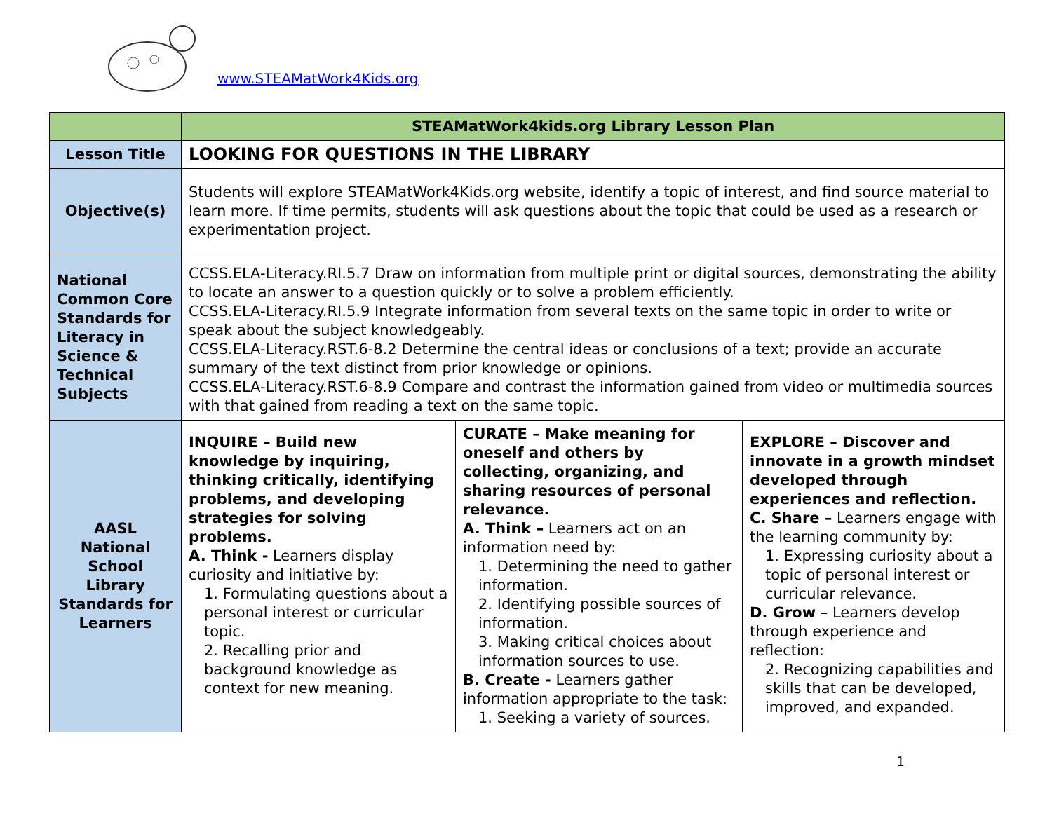www.STEAMatWork4Kids.org
| | STEAMatWork4kids.org Library Lesson Plan | | |
| Lesson Title | LOOKING FOR QUESTIONS IN THE LIBRARY | | |
| Objective(s) | Students will explore STEAMatWork4Kids.org website, identify a topic of interest, and find source material to learn more. If time permits, students will ask questions about the topic that could be used as a research or experimentation project. | | |
| National Common Core Standards for Literacy in Science & Technical Subjects | CCSS.ELA-Literacy.RI.5.7 Draw on information from multiple print or digital sources, demonstrating the ability to locate an answer to a question quickly or to solve a problem efficiently. CCSS.ELA-Literacy.RI.5.9 Integrate information from several texts on the same topic in order to write or speak about the subject knowledgeably. CCSS.ELA-Literacy.RST.6-8.2 Determine the central ideas or conclusions of a text; provide an accurate summary of the text distinct from prior knowledge or opinions. CCSS.ELA-Literacy.RST.6-8.9 Compare and contrast the information gained from video or multimedia sources with that gained from reading a text on the same topic. | | |
| AASL National School Library Standards for Learners | INQUIRE – Build new knowledge by inquiring, thinking critically, identifying problems, and developing strategies for solving problems. A. Think - Learners display curiosity and initiative by: 1. Formulating questions about a personal interest or curricular topic. 2. Recalling prior and background knowledge as context for new meaning. | CURATE – Make meaning for oneself and others by collecting, organizing, and sharing resources of personal relevance. A. Think – Learners act on an information need by: 1. Determining the need to gather information. 2. Identifying possible sources of information. 3. Making critical choices about information sources to use. B. Create - Learners gather information appropriate to the task: 1. Seeking a variety of sources. | EXPLORE – Discover and innovate in a growth mindset developed through experiences and reflection. C. Share – Learners engage with the learning community by: 1. Expressing curiosity about a topic of personal interest or curricular relevance. D. Grow – Learners develop through experience and reflection: 2. Recognizing capabilities and skills that can be developed, improved, and expanded. |
1